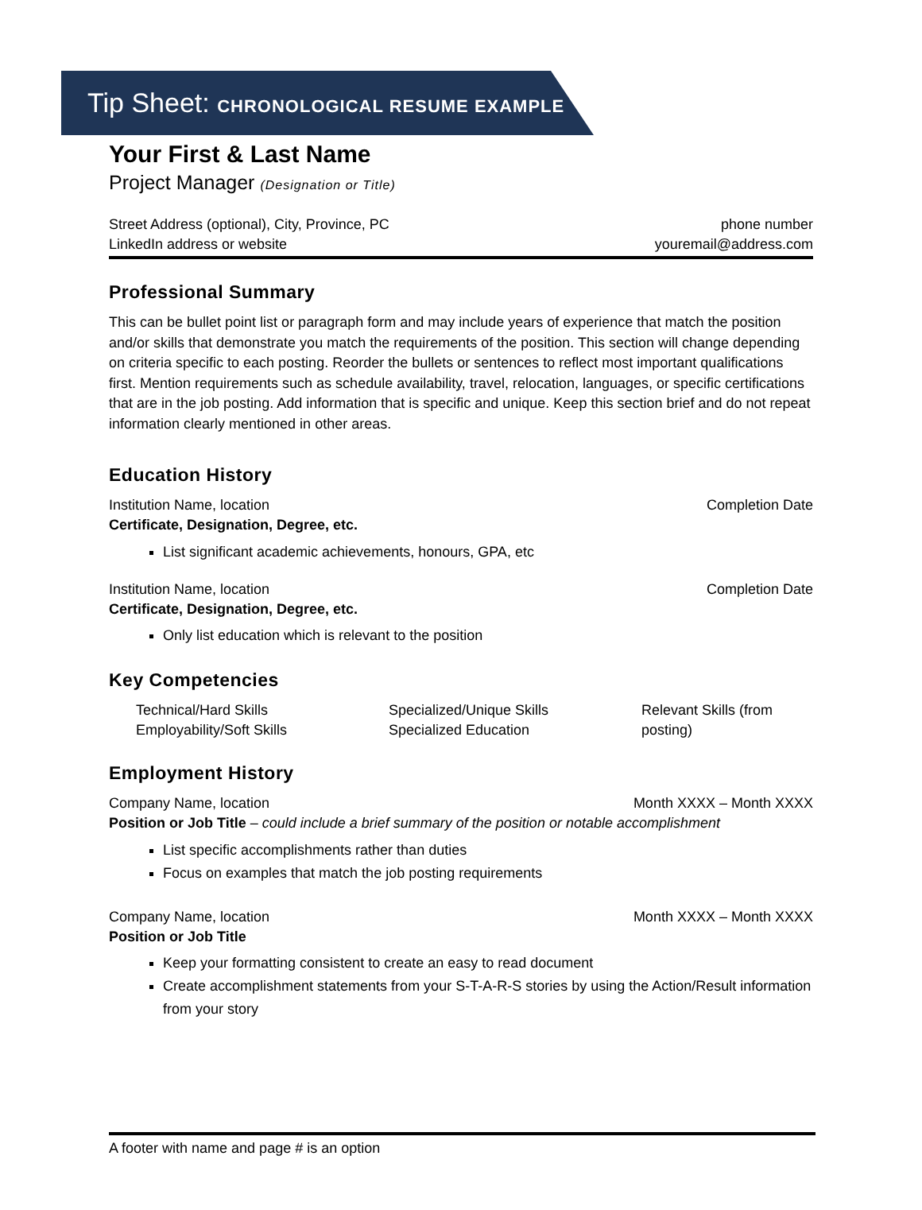Tip Sheet: CHRONOLOGICAL RESUME EXAMPLE
Your First & Last Name
Project Manager (Designation or Title)
Street Address (optional), City, Province, PC phone number
LinkedIn address or website youremail@address.com
Professional Summary
This can be bullet point list or paragraph form and may include years of experience that match the position and/or skills that demonstrate you match the requirements of the position. This section will change depending on criteria specific to each posting. Reorder the bullets or sentences to reflect most important qualifications first. Mention requirements such as schedule availability, travel, relocation, languages, or specific certifications that are in the job posting. Add information that is specific and unique. Keep this section brief and do not repeat information clearly mentioned in other areas.
Education History
Institution Name, location Completion Date
Certificate, Designation, Degree, etc.
List significant academic achievements, honours, GPA, etc
Institution Name, location Completion Date
Certificate, Designation, Degree, etc.
Only list education which is relevant to the position
Key Competencies
Technical/Hard Skills
Employability/Soft Skills
Specialized/Unique Skills
Specialized Education
Relevant Skills (from posting)
Employment History
Company Name, location Month XXXX – Month XXXX
Position or Job Title – could include a brief summary of the position or notable accomplishment
List specific accomplishments rather than duties
Focus on examples that match the job posting requirements
Company Name, location Month XXXX – Month XXXX
Position or Job Title
Keep your formatting consistent to create an easy to read document
Create accomplishment statements from your S-T-A-R-S stories by using the Action/Result information from your story
A footer with name and page # is an option